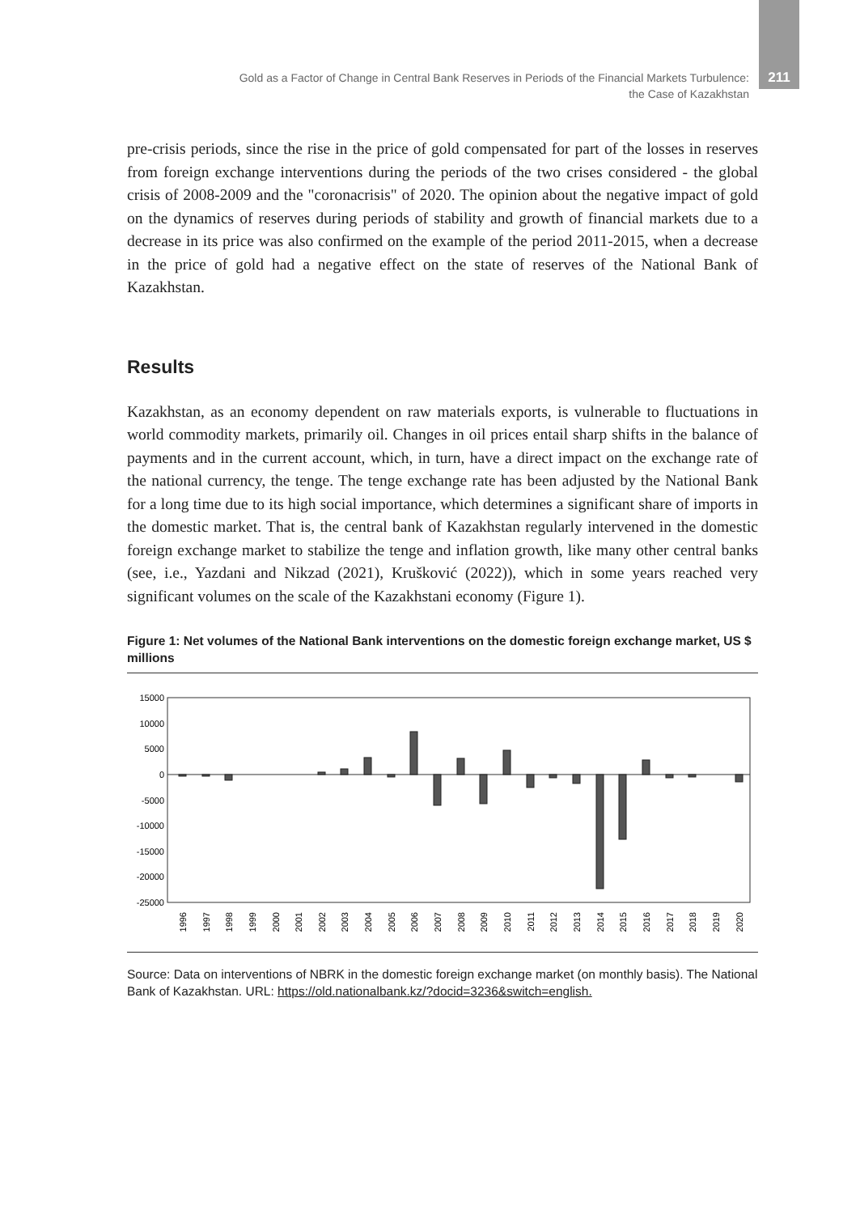Gold as a Factor of Change in Central Bank Reserves in Periods of the Financial Markets Turbulence:
the Case of Kazakhstan
211
pre-crisis periods, since the rise in the price of gold compensated for part of the losses in reserves from foreign exchange interventions during the periods of the two crises considered - the global crisis of 2008-2009 and the "coronacrisis" of 2020. The opinion about the negative impact of gold on the dynamics of reserves during periods of stability and growth of financial markets due to a decrease in its price was also confirmed on the example of the period 2011-2015, when a decrease in the price of gold had a negative effect on the state of reserves of the National Bank of Kazakhstan.
Results
Kazakhstan, as an economy dependent on raw materials exports, is vulnerable to fluctuations in world commodity markets, primarily oil. Changes in oil prices entail sharp shifts in the balance of payments and in the current account, which, in turn, have a direct impact on the exchange rate of the national currency, the tenge. The tenge exchange rate has been adjusted by the National Bank for a long time due to its high social importance, which determines a significant share of imports in the domestic market. That is, the central bank of Kazakhstan regularly intervened in the domestic foreign exchange market to stabilize the tenge and inflation growth, like many other central banks (see, i.e., Yazdani and Nikzad (2021), Krušković (2022)), which in some years reached very significant volumes on the scale of the Kazakhstani economy (Figure 1).
Figure 1: Net volumes of the National Bank interventions on the domestic foreign exchange market, US $ millions
15000
10000
5000
0
-5000
-10000
-15000
-20000
-25000
1996
1997
1998
1999
2000
2001
2002
2003
2004
2005
2006
2007
2008
2009
2010
2011
2012
2013
2014
2015
2016
2017
2018
2019
2020
Source: Data on interventions of NBRK in the domestic foreign exchange market (on monthly basis). The National Bank of Kazakhstan. URL: https://old.nationalbank.kz/?docid=3236&switch=english.